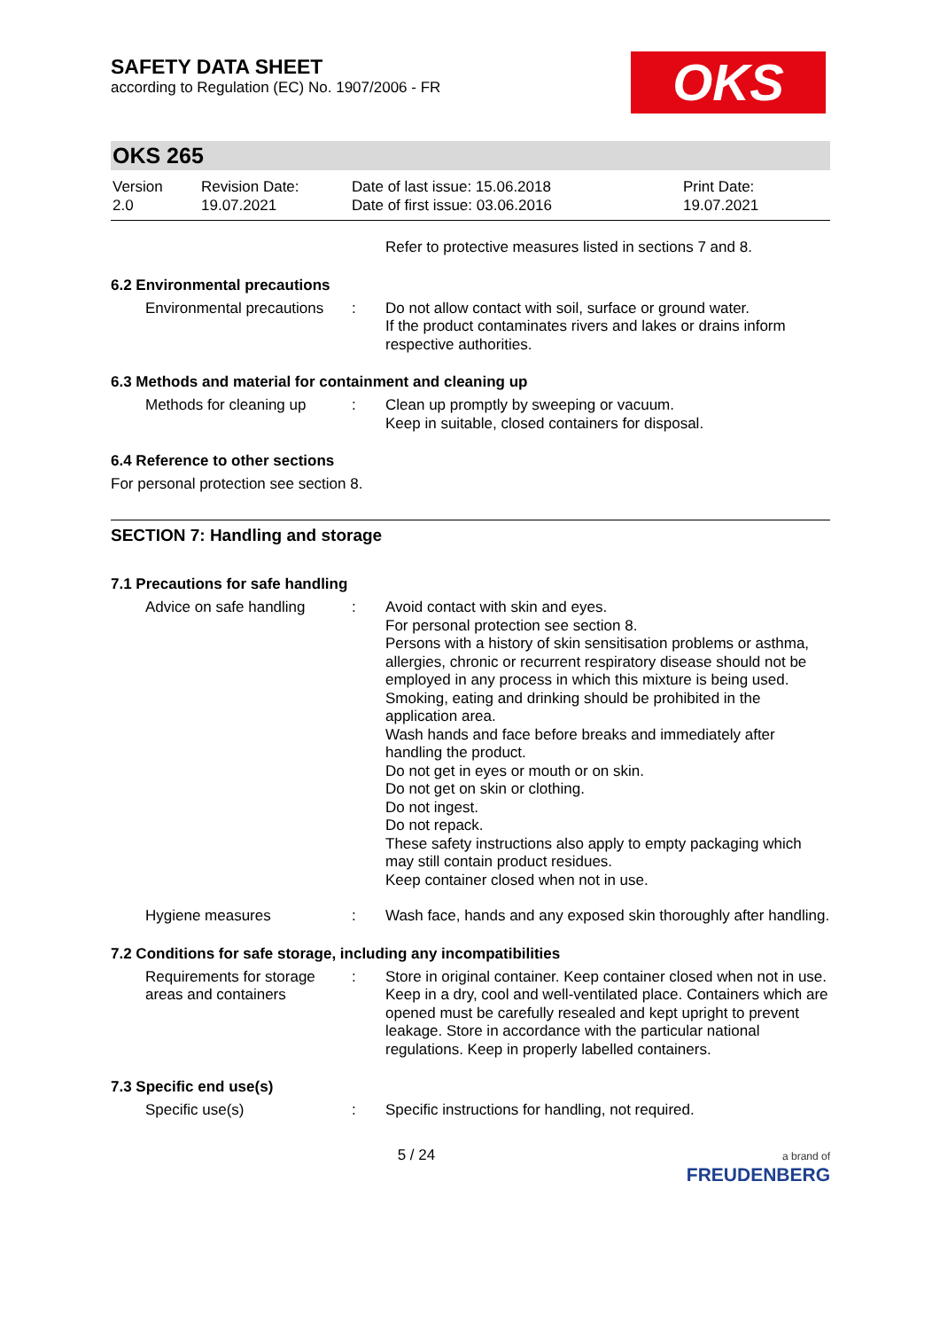OKS
SAFETY DATA SHEET
according to Regulation (EC) No. 1907/2006 - FR
OKS 265
Version
2.0
Revision Date:
19.07.2021
Date of last issue: 15.06.2018
Date of first issue: 03.06.2016
Print Date:
19.07.2021
Refer to protective measures listed in sections 7 and 8.
6.2 Environmental precautions
Environmental precautions : Do not allow contact with soil, surface or ground water.
If the product contaminates rivers and lakes or drains inform respective authorities.
6.3 Methods and material for containment and cleaning up
Methods for cleaning up : Clean up promptly by sweeping or vacuum.
Keep in suitable, closed containers for disposal.
6.4 Reference to other sections
For personal protection see section 8.
SECTION 7: Handling and storage
7.1 Precautions for safe handling
Advice on safe handling : Avoid contact with skin and eyes.
For personal protection see section 8.
Persons with a history of skin sensitisation problems or asthma, allergies, chronic or recurrent respiratory disease should not be employed in any process in which this mixture is being used.
Smoking, eating and drinking should be prohibited in the application area.
Wash hands and face before breaks and immediately after handling the product.
Do not get in eyes or mouth or on skin.
Do not get on skin or clothing.
Do not ingest.
Do not repack.
These safety instructions also apply to empty packaging which may still contain product residues.
Keep container closed when not in use.
Hygiene measures : Wash face, hands and any exposed skin thoroughly after handling.
7.2 Conditions for safe storage, including any incompatibilities
Requirements for storage areas and containers
: Store in original container. Keep container closed when not in use. Keep in a dry, cool and well-ventilated place. Containers which are opened must be carefully resealed and kept upright to prevent leakage. Store in accordance with the particular national regulations. Keep in properly labelled containers.
7.3 Specific end use(s)
Specific use(s) : Specific instructions for handling, not required.
5 / 24
a brand of
FREUDENBERG